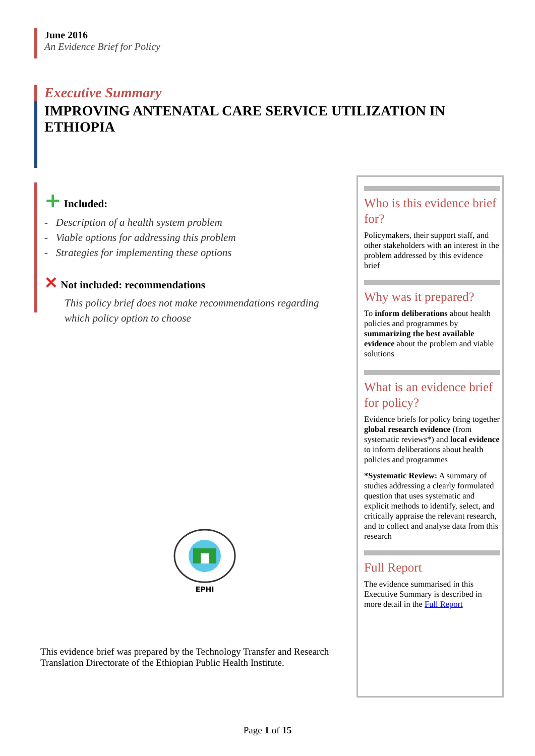June 2016
An Evidence Brief for Policy
Executive Summary
IMPROVING ANTENATAL CARE SERVICE UTILIZATION IN ETHIOPIA
+ Included:
- Description of a health system problem
- Viable options for addressing this problem
- Strategies for implementing these options
✕ Not included: recommendations
This policy brief does not make recommendations regarding which policy option to choose
Who is this evidence brief for?
Policymakers, their support staff, and other stakeholders with an interest in the problem addressed by this evidence brief
Why was it prepared?
To inform deliberations about health policies and programmes by summarizing the best available evidence about the problem and viable solutions
What is an evidence brief for policy?
Evidence briefs for policy bring together global research evidence (from systematic reviews*) and local evidence to inform deliberations about health policies and programmes
*Systematic Review: A summary of studies addressing a clearly formulated question that uses systematic and explicit methods to identify, select, and critically appraise the relevant research, and to collect and analyse data from this research
Full Report
The evidence summarised in this Executive Summary is described in more detail in the Full Report
EPHI
This evidence brief was prepared by the Technology Transfer and Research Translation Directorate of the Ethiopian Public Health Institute.
Page 1 of 15